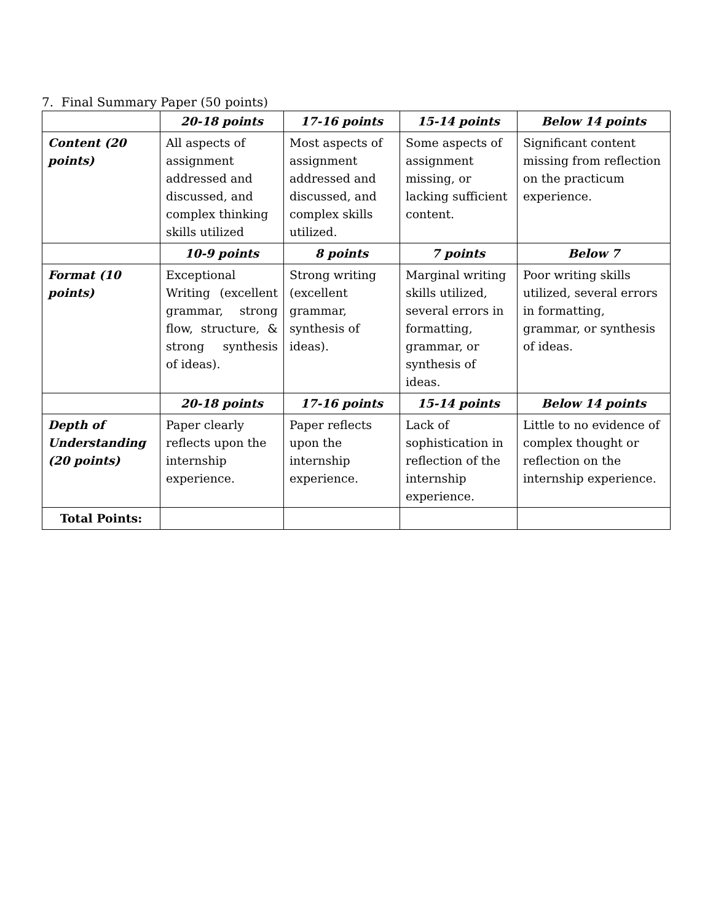7. Final Summary Paper (50 points)
| | 20-18 points | 17-16 points | 15-14 points | Below 14 points |
| Content (20 points) | All aspects of assignment addressed and discussed, and complex thinking skills utilized | Most aspects of assignment addressed and discussed, and complex skills utilized. | Some aspects of assignment missing, or lacking sufficient content. | Significant content missing from reflection on the practicum experience. |
| | 10-9 points | 8 points | 7 points | Below 7 |
| Format (10 points) | Exceptional Writing (excellent grammar, strong flow, structure, & strong synthesis of ideas). | Strong writing (excellent grammar, synthesis of ideas). | Marginal writing skills utilized, several errors in formatting, grammar, or synthesis of ideas. | Poor writing skills utilized, several errors in formatting, grammar, or synthesis of ideas. |
| | 20-18 points | 17-16 points | 15-14 points | Below 14 points |
| Depth of Understanding (20 points) | Paper clearly reflects upon the internship experience. | Paper reflects upon the internship experience. | Lack of sophistication in reflection of the internship experience. | Little to no evidence of complex thought or reflection on the internship experience. |
| Total Points: | | | | |